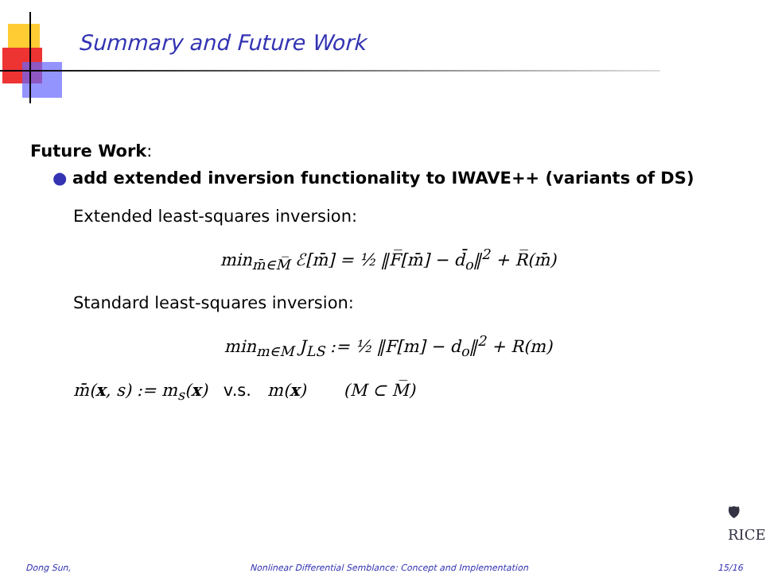Summary and Future Work
Future Work:
● add extended inversion functionality to IWAVE++ (variants of DS)
Extended least-squares inversion:
min<sub>m̄∈M̅</sub> ℰ[m̄] = ½ ‖F̅[m̄] − d̄<sub>o</sub>‖<sup>2</sup> + R̅(m̄)
Standard least-squares inversion:
min<sub>m∈M</sub> J<sub>LS</sub> := ½ ‖F[m] − d<sub>o</sub>‖<sup>2</sup> + R(m)
m̄(x, s) := m<sub>s</sub>(x) v.s. m(x) (M ⊂ M̅)
🛡
RICE
Dong Sun, Nonlinear Differential Semblance: Concept and Implementation 15/16